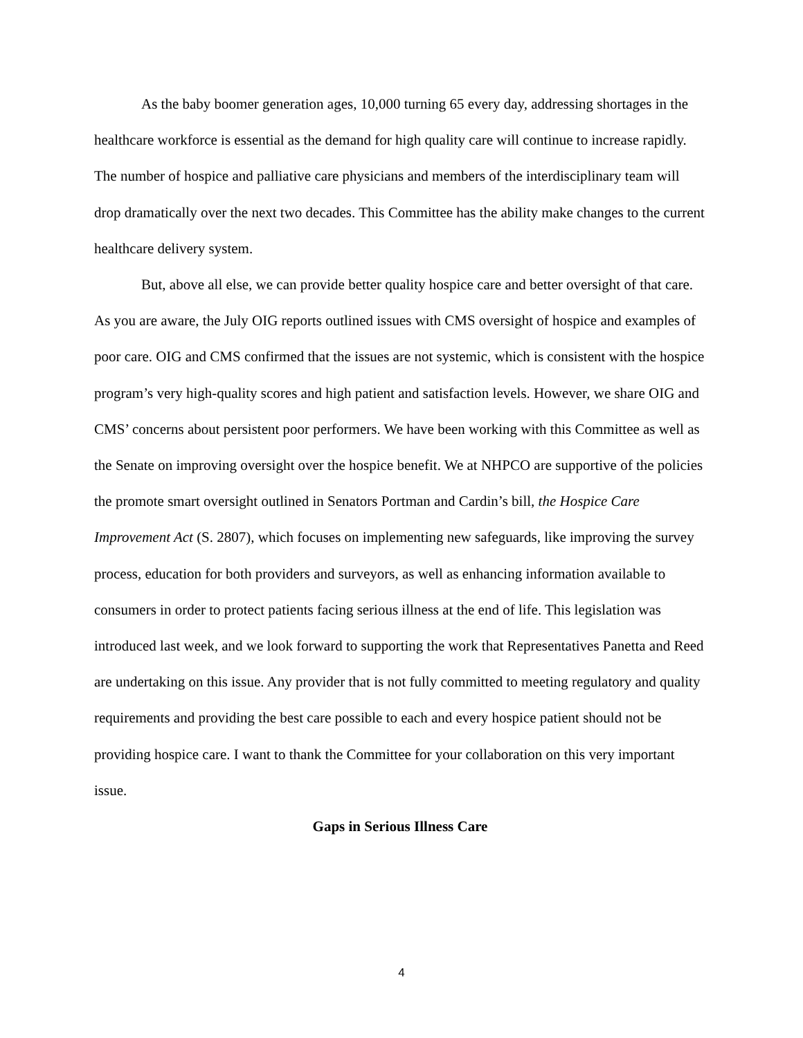As the baby boomer generation ages, 10,000 turning 65 every day, addressing shortages in the healthcare workforce is essential as the demand for high quality care will continue to increase rapidly. The number of hospice and palliative care physicians and members of the interdisciplinary team will drop dramatically over the next two decades. This Committee has the ability make changes to the current healthcare delivery system.
But, above all else, we can provide better quality hospice care and better oversight of that care. As you are aware, the July OIG reports outlined issues with CMS oversight of hospice and examples of poor care. OIG and CMS confirmed that the issues are not systemic, which is consistent with the hospice program’s very high-quality scores and high patient and satisfaction levels. However, we share OIG and CMS’ concerns about persistent poor performers. We have been working with this Committee as well as the Senate on improving oversight over the hospice benefit. We at NHPCO are supportive of the policies the promote smart oversight outlined in Senators Portman and Cardin’s bill, the Hospice Care Improvement Act (S. 2807), which focuses on implementing new safeguards, like improving the survey process, education for both providers and surveyors, as well as enhancing information available to consumers in order to protect patients facing serious illness at the end of life. This legislation was introduced last week, and we look forward to supporting the work that Representatives Panetta and Reed are undertaking on this issue. Any provider that is not fully committed to meeting regulatory and quality requirements and providing the best care possible to each and every hospice patient should not be providing hospice care. I want to thank the Committee for your collaboration on this very important issue.
Gaps in Serious Illness Care
4